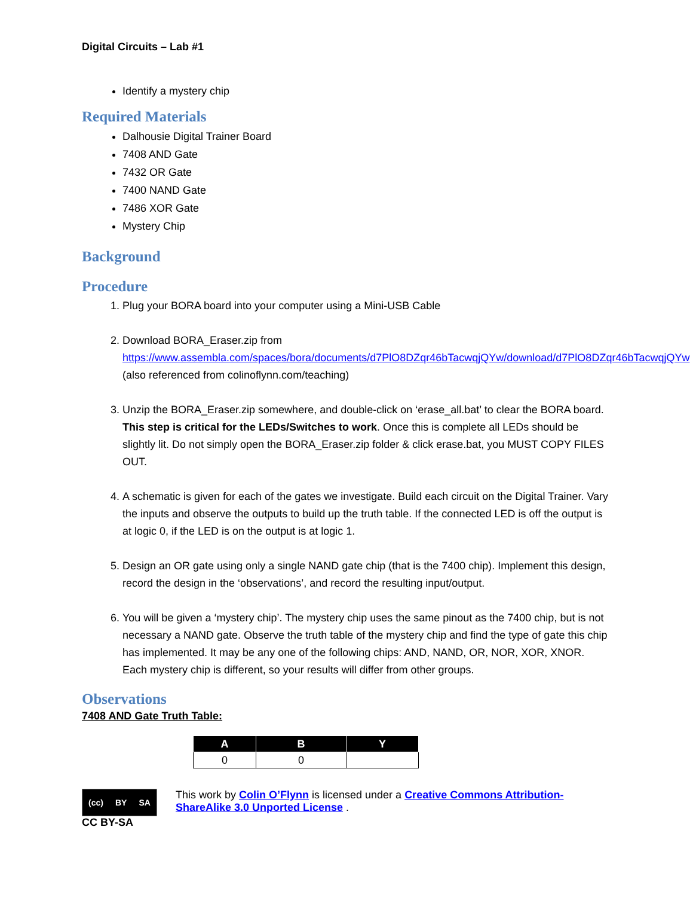Digital Circuits – Lab #1
Identify a mystery chip
Required Materials
Dalhousie Digital Trainer Board
7408 AND Gate
7432 OR Gate
7400 NAND Gate
7486 XOR Gate
Mystery Chip
Background
Procedure
1. Plug your BORA board into your computer using a Mini-USB Cable
2. Download BORA_Eraser.zip from https://www.assembla.com/spaces/bora/documents/d7PlO8DZqr46bTacwqjQYw/download/d7PlO8DZqr46bTacwqjQYw (also referenced from colinoflynn.com/teaching)
3. Unzip the BORA_Eraser.zip somewhere, and double-click on ‘erase_all.bat’ to clear the BORA board. This step is critical for the LEDs/Switches to work. Once this is complete all LEDs should be slightly lit. Do not simply open the BORA_Eraser.zip folder & click erase.bat, you MUST COPY FILES OUT.
4. A schematic is given for each of the gates we investigate. Build each circuit on the Digital Trainer. Vary the inputs and observe the outputs to build up the truth table. If the connected LED is off the output is at logic 0, if the LED is on the output is at logic 1.
5. Design an OR gate using only a single NAND gate chip (that is the 7400 chip). Implement this design, record the design in the ‘observations’, and record the resulting input/output.
6. You will be given a ‘mystery chip’. The mystery chip uses the same pinout as the 7400 chip, but is not necessary a NAND gate. Observe the truth table of the mystery chip and find the type of gate this chip has implemented. It may be any one of the following chips: AND, NAND, OR, NOR, XOR, XNOR. Each mystery chip is different, so your results will differ from other groups.
Observations
7408 AND Gate Truth Table:
| A | B | Y |
| --- | --- | --- |
| 0 | 0 | |
(cc) BY SA
CC BY-SA
This work by Colin O’Flynn is licensed under a Creative Commons Attribution-ShareAlike 3.0 Unported License .